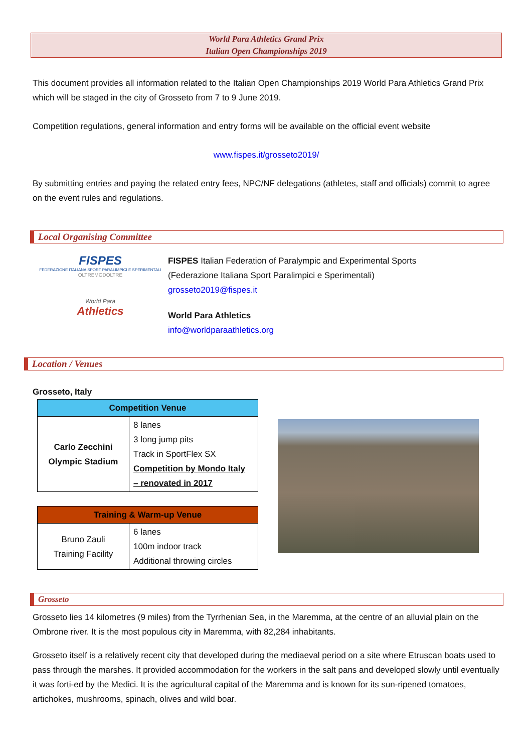World Para Athletics Grand Prix
Italian Open Championships 2019
This document provides all information related to the Italian Open Championships 2019 World Para Athletics Grand Prix which will be staged in the city of Grosseto from 7 to 9 June 2019.
Competition regulations, general information and entry forms will be available on the official event website
www.fispes.it/grosseto2019/
By submitting entries and paying the related entry fees, NPC/NF delegations (athletes, staff and officials) commit to agree on the event rules and regulations.
Local Organising Committee
FISPES
FEDERAZIONE ITALIANA SPORT PARALIMPICI E SPERIMENTALI
OLTREMODOLTRE
World Para
Athletics
FISPES Italian Federation of Paralympic and Experimental Sports
(Federazione Italiana Sport Paralimpici e Sperimentali)
grosseto2019@fispes.it
World Para Athletics
info@worldparaathletics.org
Location / Venues
Grosseto, Italy
| Competition Venue | |
| --- | --- |
| Carlo Zecchini Olympic Stadium | 8 lanes 3 long jump pits Track in SportFlex SX Competition by Mondo Italy – renovated in 2017 |
| Training & Warm-up Venue | |
| --- | --- |
| Bruno Zauli Training Facility | 6 lanes 100m indoor track Additional throwing circles |
Grosseto
Grosseto lies 14 kilometres (9 miles) from the Tyrrhenian Sea, in the Maremma, at the centre of an alluvial plain on the Ombrone river. It is the most populous city in Maremma, with 82,284 inhabitants.
Grosseto itself is a relatively recent city that developed during the mediaeval period on a site where Etruscan boats used to pass through the marshes. It provided accommodation for the workers in the salt pans and developed slowly until eventually it was forti-ed by the Medici. It is the agricultural capital of the Maremma and is known for its sun-ripened tomatoes, artichokes, mushrooms, spinach, olives and wild boar.